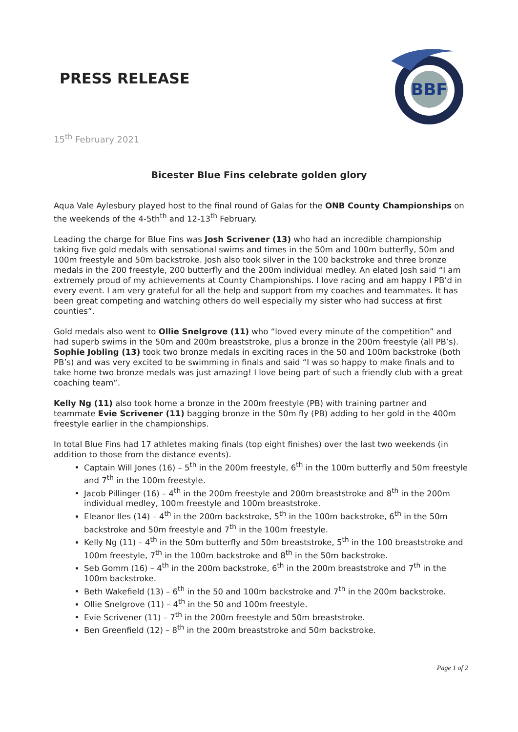PRESS RELEASE
BBF
15<sup>th</sup> February 2021
Bicester Blue Fins celebrate golden glory
Aqua Vale Aylesbury played host to the final round of Galas for the ONB County Championships on the weekends of the 4-5th<sup>th</sup> and 12-13<sup>th</sup> February.
Leading the charge for Blue Fins was Josh Scrivener (13) who had an incredible championship taking five gold medals with sensational swims and times in the 50m and 100m butterfly, 50m and 100m freestyle and 50m backstroke. Josh also took silver in the 100 backstroke and three bronze medals in the 200 freestyle, 200 butterfly and the 200m individual medley. An elated Josh said “I am extremely proud of my achievements at County Championships. I love racing and am happy I PB’d in every event. I am very grateful for all the help and support from my coaches and teammates. It has been great competing and watching others do well especially my sister who had success at first counties”.
Gold medals also went to Ollie Snelgrove (11) who “loved every minute of the competition” and had superb swims in the 50m and 200m breaststroke, plus a bronze in the 200m freestyle (all PB’s). Sophie Jobling (13) took two bronze medals in exciting races in the 50 and 100m backstroke (both PB’s) and was very excited to be swimming in finals and said “I was so happy to make finals and to take home two bronze medals was just amazing! I love being part of such a friendly club with a great coaching team”.
Kelly Ng (11) also took home a bronze in the 200m freestyle (PB) with training partner and teammate Evie Scrivener (11) bagging bronze in the 50m fly (PB) adding to her gold in the 400m freestyle earlier in the championships.
In total Blue Fins had 17 athletes making finals (top eight finishes) over the last two weekends (in addition to those from the distance events).
Captain Will Jones (16) – 5<sup>th</sup> in the 200m freestyle, 6<sup>th</sup> in the 100m butterfly and 50m freestyle and 7<sup>th</sup> in the 100m freestyle.
Jacob Pillinger (16) – 4<sup>th</sup> in the 200m freestyle and 200m breaststroke and 8<sup>th</sup> in the 200m individual medley, 100m freestyle and 100m breaststroke.
Eleanor Iles (14) – 4<sup>th</sup> in the 200m backstroke, 5<sup>th</sup> in the 100m backstroke, 6<sup>th</sup> in the 50m backstroke and 50m freestyle and 7<sup>th</sup> in the 100m freestyle.
Kelly Ng (11) – 4<sup>th</sup> in the 50m butterfly and 50m breaststroke, 5<sup>th</sup> in the 100 breaststroke and 100m freestyle, 7<sup>th</sup> in the 100m backstroke and 8<sup>th</sup> in the 50m backstroke.
Seb Gomm (16) – 4<sup>th</sup> in the 200m backstroke, 6<sup>th</sup> in the 200m breaststroke and 7<sup>th</sup> in the 100m backstroke.
Beth Wakefield (13) – 6<sup>th</sup> in the 50 and 100m backstroke and 7<sup>th</sup> in the 200m backstroke.
Ollie Snelgrove (11) – 4<sup>th</sup> in the 50 and 100m freestyle.
Evie Scrivener (11) – 7<sup>th</sup> in the 200m freestyle and 50m breaststroke.
Ben Greenfield (12) – 8<sup>th</sup> in the 200m breaststroke and 50m backstroke.
Page 1 of 2